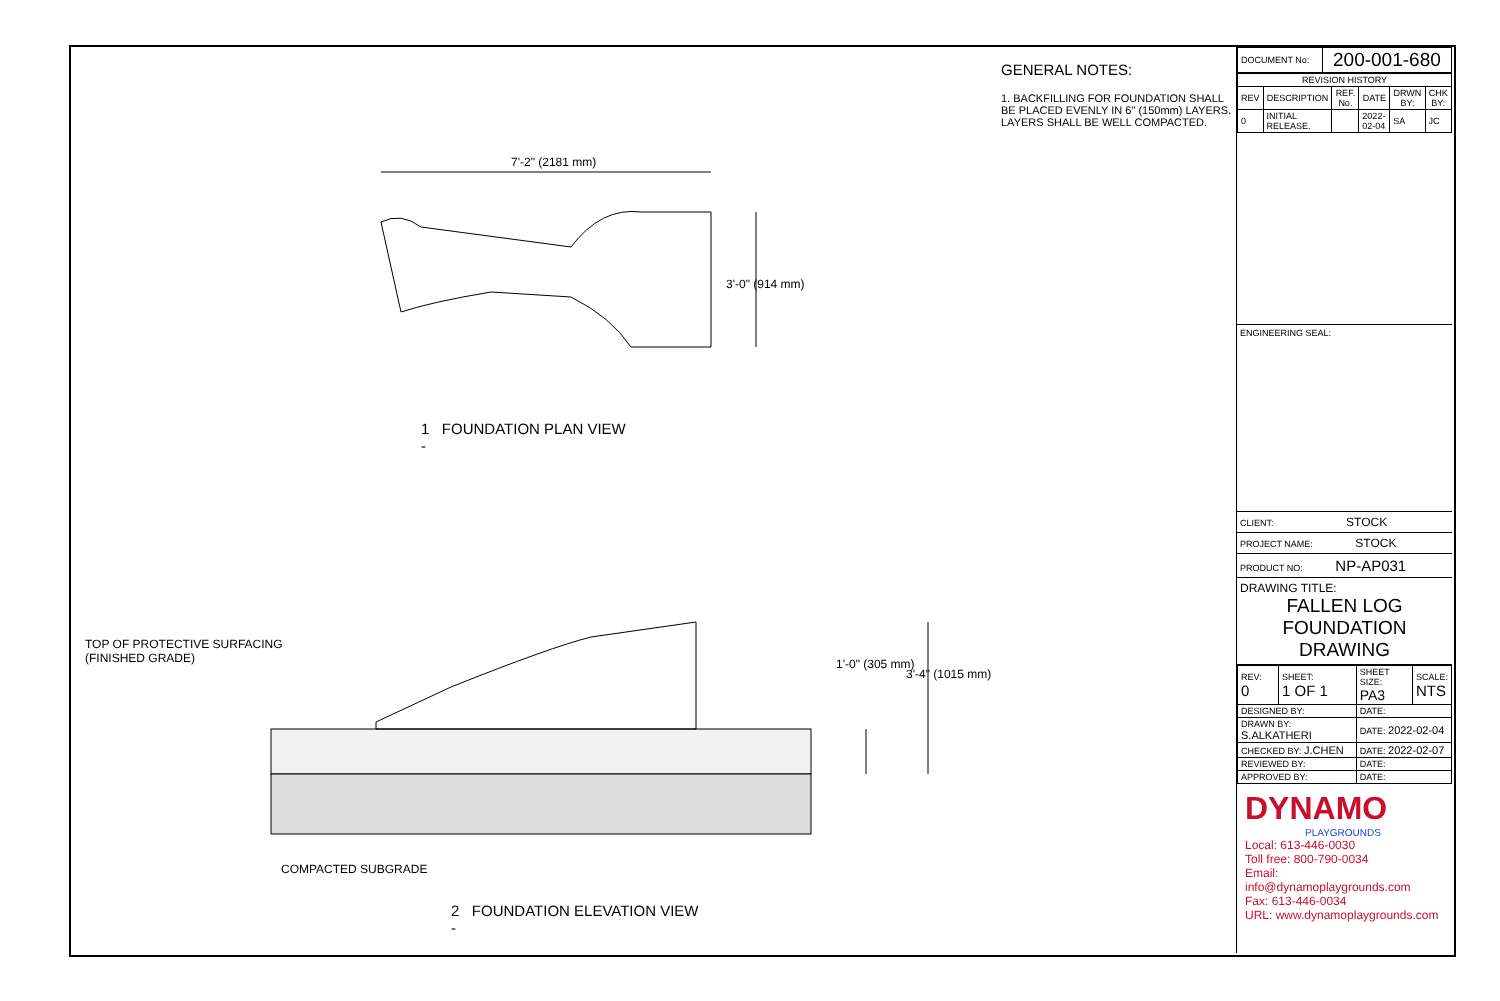7'-2" (2181 mm)
3'-0" (914 mm)
1 FOUNDATION PLAN VIEW
-
TOP OF PROTECTIVE SURFACING
(FINISHED GRADE)
1'-0" (305 mm)
3'-4" (1015 mm)
COMPACTED SUBGRADE
2 FOUNDATION ELEVATION VIEW
-
GENERAL NOTES:
1. BACKFILLING FOR FOUNDATION SHALL BE PLACED EVENLY IN 6" (150mm) LAYERS. LAYERS SHALL BE WELL COMPACTED.
| DOCUMENT No: | 200-001-680 |
| REVISION HISTORY | | | | | |
| --- | --- | --- | --- | --- | --- |
| REV | DESCRIPTION | REF. No. | DATE | DRWN BY: | CHK BY: |
| 0 | INITIAL RELEASE. | | 2022-02-04 | SA | JC |
ENGINEERING SEAL:
CLIENT: STOCK
PROJECT NAME: STOCK
PRODUCT NO: NP-AP031
DRAWING TITLE:
FALLEN LOG
FOUNDATION DRAWING
| REV: 0 | SHEET: 1 OF 1 | SHEET SIZE: PA3 | SCALE: NTS |
| DESIGNED BY: | | DATE: | |
| DRAWN BY: S.ALKATHERI | | DATE: 2022-02-04 | |
| CHECKED BY: J.CHEN | | DATE: 2022-02-07 | |
| REVIEWED BY: | | DATE: | |
| APPROVED BY: | | DATE: | |
DYNAMO
PLAYGROUNDS
Local: 613-446-0030
Toll free: 800-790-0034
Email: info@dynamoplaygrounds.com
Fax: 613-446-0034
URL: www.dynamoplaygrounds.com